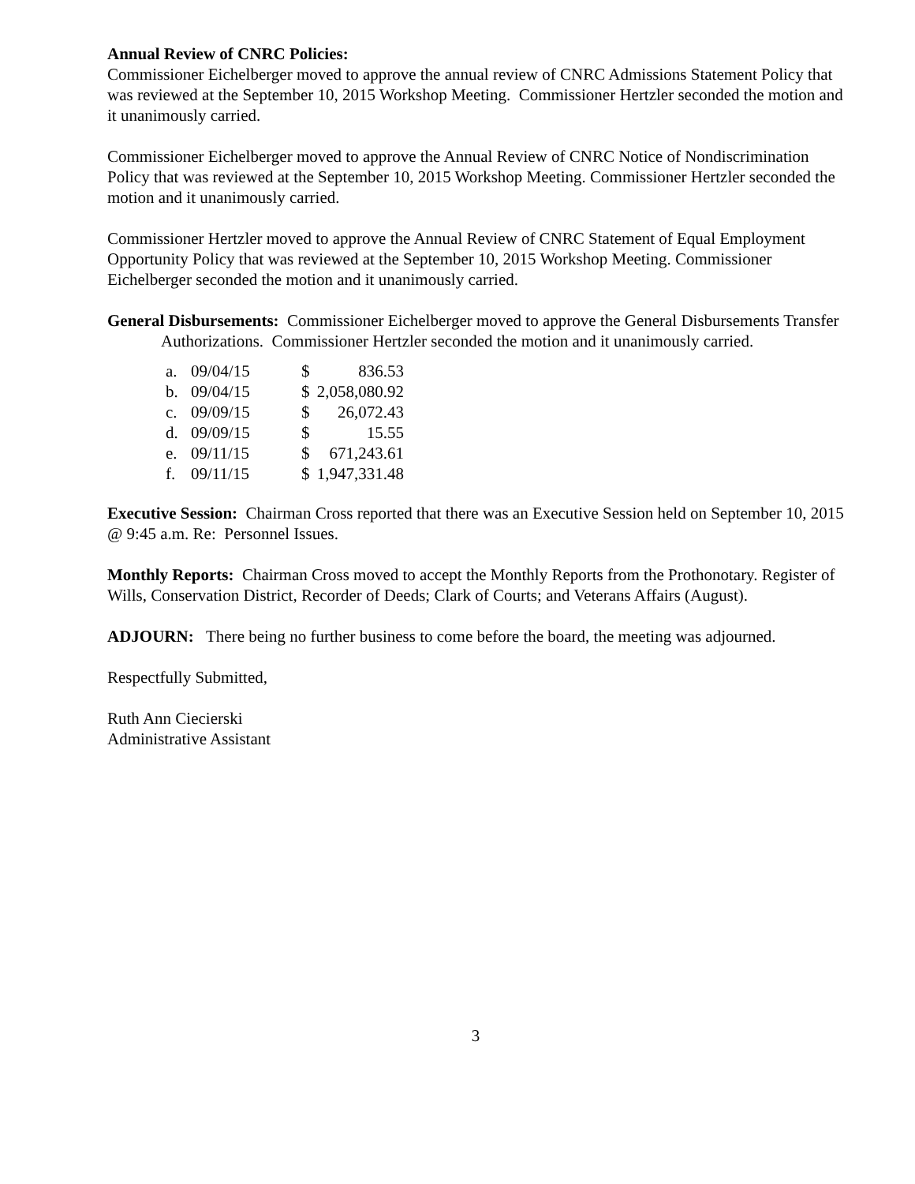Annual Review of CNRC Policies:
Commissioner Eichelberger moved to approve the annual review of CNRC Admissions Statement Policy that was reviewed at the September 10, 2015 Workshop Meeting. Commissioner Hertzler seconded the motion and it unanimously carried.
Commissioner Eichelberger moved to approve the Annual Review of CNRC Notice of Nondiscrimination Policy that was reviewed at the September 10, 2015 Workshop Meeting. Commissioner Hertzler seconded the motion and it unanimously carried.
Commissioner Hertzler moved to approve the Annual Review of CNRC Statement of Equal Employment Opportunity Policy that was reviewed at the September 10, 2015 Workshop Meeting. Commissioner Eichelberger seconded the motion and it unanimously carried.
General Disbursements: Commissioner Eichelberger moved to approve the General Disbursements Transfer Authorizations. Commissioner Hertzler seconded the motion and it unanimously carried.
| a. | 09/04/15 | $ | 836.53 |
| b. | 09/04/15 | $ | 2,058,080.92 |
| c. | 09/09/15 | $ | 26,072.43 |
| d. | 09/09/15 | $ | 15.55 |
| e. | 09/11/15 | $ | 671,243.61 |
| f. | 09/11/15 | $ | 1,947,331.48 |
Executive Session: Chairman Cross reported that there was an Executive Session held on September 10, 2015 @ 9:45 a.m. Re: Personnel Issues.
Monthly Reports: Chairman Cross moved to accept the Monthly Reports from the Prothonotary. Register of Wills, Conservation District, Recorder of Deeds; Clark of Courts; and Veterans Affairs (August).
ADJOURN: There being no further business to come before the board, the meeting was adjourned.
Respectfully Submitted,
Ruth Ann Ciecierski
Administrative Assistant
3